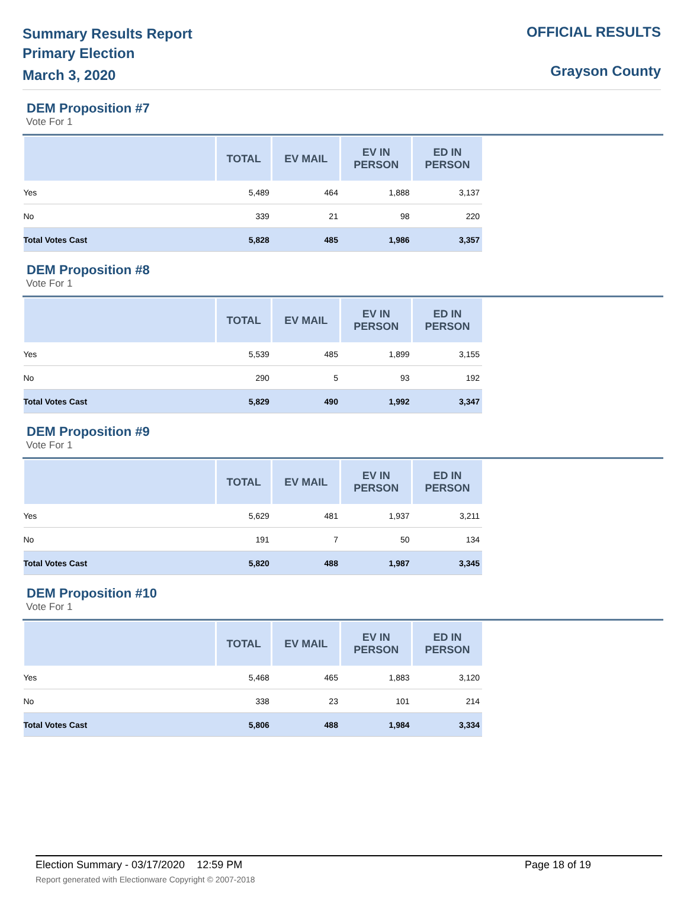Summary Results Report
Primary Election
March 3, 2020
OFFICIAL RESULTS
Grayson County
DEM Proposition #7
Vote For 1
| | TOTAL | EV MAIL | EV IN PERSON | ED IN PERSON |
| --- | --- | --- | --- | --- |
| Yes | 5,489 | 464 | 1,888 | 3,137 |
| No | 339 | 21 | 98 | 220 |
| Total Votes Cast | 5,828 | 485 | 1,986 | 3,357 |
DEM Proposition #8
Vote For 1
| | TOTAL | EV MAIL | EV IN PERSON | ED IN PERSON |
| --- | --- | --- | --- | --- |
| Yes | 5,539 | 485 | 1,899 | 3,155 |
| No | 290 | 5 | 93 | 192 |
| Total Votes Cast | 5,829 | 490 | 1,992 | 3,347 |
DEM Proposition #9
Vote For 1
| | TOTAL | EV MAIL | EV IN PERSON | ED IN PERSON |
| --- | --- | --- | --- | --- |
| Yes | 5,629 | 481 | 1,937 | 3,211 |
| No | 191 | 7 | 50 | 134 |
| Total Votes Cast | 5,820 | 488 | 1,987 | 3,345 |
DEM Proposition #10
Vote For 1
| | TOTAL | EV MAIL | EV IN PERSON | ED IN PERSON |
| --- | --- | --- | --- | --- |
| Yes | 5,468 | 465 | 1,883 | 3,120 |
| No | 338 | 23 | 101 | 214 |
| Total Votes Cast | 5,806 | 488 | 1,984 | 3,334 |
Election Summary - 03/17/2020 12:59 PM Page 18 of 19
Report generated with Electionware Copyright © 2007-2018